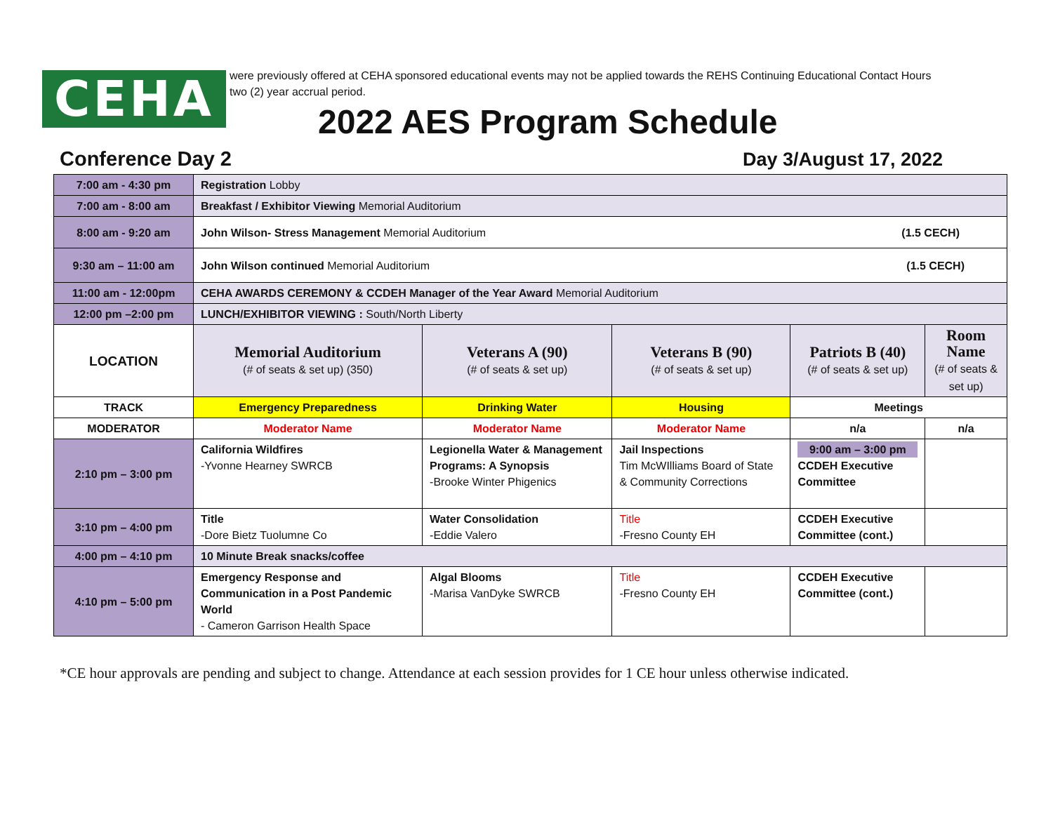CEHA
were previously offered at CEHA sponsored educational events may not be applied towards the REHS Continuing Educational Contact Hours
two (2) year accrual period.
2022 AES Program Schedule
Conference Day 2 Day 3/August 17, 2022
| 7:00 am - 4:30 pm | Registration Lobby | | | | |
| 7:00 am - 8:00 am | Breakfast / Exhibitor Viewing Memorial Auditorium | | | | |
| 8:00 am - 9:20 am | John Wilson- Stress Management Memorial Auditorium (1.5 CECH) | | | | |
| 9:30 am – 11:00 am | John Wilson continued Memorial Auditorium (1.5 CECH) | | | | |
| 11:00 am - 12:00pm | CEHA AWARDS CEREMONY & CCDEH Manager of the Year Award Memorial Auditorium | | | | |
| 12:00 pm –2:00 pm | LUNCH/EXHIBITOR VIEWING : South/North Liberty | | | | |
| LOCATION | Memorial Auditorium (# of seats & set up) (350) | Veterans A (90) (# of seats & set up) | Veterans B (90) (# of seats & set up) | Patriots B (40) (# of seats & set up) | Room Name (# of seats & set up) |
| TRACK | Emergency Preparedness | Drinking Water | Housing | Meetings | |
| MODERATOR | Moderator Name | Moderator Name | Moderator Name | n/a | n/a |
| 2:10 pm – 3:00 pm | California Wildfires -Yvonne Hearney SWRCB | Legionella Water & Management Programs: A Synopsis -Brooke Winter Phigenics | Jail Inspections Tim McWIlliams Board of State & Community Corrections | 9:00 am – 3:00 pm CCDEH Executive Committee | |
| 3:10 pm – 4:00 pm | Title -Dore Bietz Tuolumne Co | Water Consolidation -Eddie Valero | Title -Fresno County EH | CCDEH Executive Committee (cont.) | |
| 4:00 pm – 4:10 pm | 10 Minute Break snacks/coffee | | | | |
| 4:10 pm – 5:00 pm | Emergency Response and Communication in a Post Pandemic World - Cameron Garrison Health Space | Algal Blooms -Marisa VanDyke SWRCB | Title -Fresno County EH | CCDEH Executive Committee (cont.) | |
*CE hour approvals are pending and subject to change. Attendance at each session provides for 1 CE hour unless otherwise indicated.